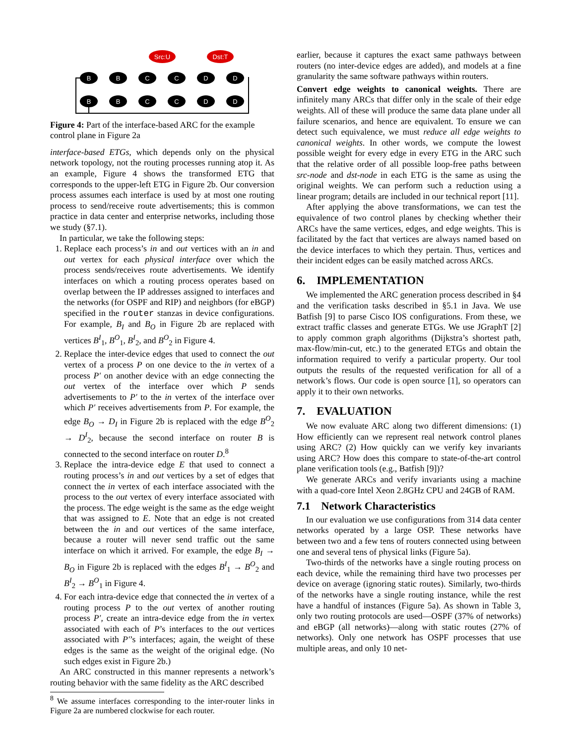Src:U
Dst:T
B
B
C
C
D
D
B
B
C
C
D
D
Figure 4: Part of the interface-based ARC for the example control plane in Figure 2a
interface-based ETGs, which depends only on the physical network topology, not the routing processes running atop it. As an example, Figure 4 shows the transformed ETG that corresponds to the upper-left ETG in Figure 2b. Our conversion process assumes each interface is used by at most one routing process to send/receive route advertisements; this is common practice in data center and enterprise networks, including those we study (§7.1).
In particular, we take the following steps:
1. Replace each process’s in and out vertices with an in and out vertex for each physical interface over which the process sends/receives route advertisements. We identify interfaces on which a routing process operates based on overlap between the IP addresses assigned to interfaces and the networks (for OSPF and RIP) and neighbors (for eBGP) specified in the router stanzas in device configurations. For example, B<sub>I</sub> and B<sub>O</sub> in Figure 2b are replaced with vertices B<sup>I</sup><sub>1</sub>, B<sup>O</sup><sub>1</sub>, B<sup>I</sup><sub>2</sub>, and B<sup>O</sup><sub>2</sub> in Figure 4.
2. Replace the inter-device edges that used to connect the out vertex of a process P on one device to the in vertex of a process P′ on another device with an edge connecting the out vertex of the interface over which P sends advertisements to P′ to the in vertex of the interface over which P′ receives advertisements from P. For example, the edge B<sub>O</sub> → D<sub>I</sub> in Figure 2b is replaced with the edge B<sup>O</sup><sub>2</sub> → D<sup>I</sup><sub>2</sub>, because the second interface on router B is connected to the second interface on router D.<sup>8</sup>
3. Replace the intra-device edge E that used to connect a routing process’s in and out vertices by a set of edges that connect the in vertex of each interface associated with the process to the out vertex of every interface associated with the process. The edge weight is the same as the edge weight that was assigned to E. Note that an edge is not created between the in and out vertices of the same interface, because a router will never send traffic out the same interface on which it arrived. For example, the edge B<sub>I</sub> → B<sub>O</sub> in Figure 2b is replaced with the edges B<sup>I</sup><sub>1</sub> → B<sup>O</sup><sub>2</sub> and B<sup>I</sup><sub>2</sub> → B<sup>O</sup><sub>1</sub> in Figure 4.
4. For each intra-device edge that connected the in vertex of a routing process P to the out vertex of another routing process P′, create an intra-device edge from the in vertex associated with each of P’s interfaces to the out vertices associated with P′’s interfaces; again, the weight of these edges is the same as the weight of the original edge. (No such edges exist in Figure 2b.)
An ARC constructed in this manner represents a network’s routing behavior with the same fidelity as the ARC described
<sup>8</sup> We assume interfaces corresponding to the inter-router links in Figure 2a are numbered clockwise for each router.
earlier, because it captures the exact same pathways between routers (no inter-device edges are added), and models at a fine granularity the same software pathways within routers.
Convert edge weights to canonical weights. There are infinitely many ARCs that differ only in the scale of their edge weights. All of these will produce the same data plane under all failure scenarios, and hence are equivalent. To ensure we can detect such equivalence, we must reduce all edge weights to canonical weights. In other words, we compute the lowest possible weight for every edge in every ETG in the ARC such that the relative order of all possible loop-free paths between src-node and dst-node in each ETG is the same as using the original weights. We can perform such a reduction using a linear program; details are included in our technical report [11].
After applying the above transformations, we can test the equivalence of two control planes by checking whether their ARCs have the same vertices, edges, and edge weights. This is facilitated by the fact that vertices are always named based on the device interfaces to which they pertain. Thus, vertices and their incident edges can be easily matched across ARCs.
6. IMPLEMENTATION
We implemented the ARC generation process described in §4 and the verification tasks described in §5.1 in Java. We use Batfish [9] to parse Cisco IOS configurations. From these, we extract traffic classes and generate ETGs. We use JGraphT [2] to apply common graph algorithms (Dijkstra’s shortest path, max-flow/min-cut, etc.) to the generated ETGs and obtain the information required to verify a particular property. Our tool outputs the results of the requested verification for all of a network’s flows. Our code is open source [1], so operators can apply it to their own networks.
7. EVALUATION
We now evaluate ARC along two different dimensions: (1) How efficiently can we represent real network control planes using ARC? (2) How quickly can we verify key invariants using ARC? How does this compare to state-of-the-art control plane verification tools (e.g., Batfish [9])?
We generate ARCs and verify invariants using a machine with a quad-core Intel Xeon 2.8GHz CPU and 24GB of RAM.
7.1 Network Characteristics
In our evaluation we use configurations from 314 data center networks operated by a large OSP. These networks have between two and a few tens of routers connected using between one and several tens of physical links (Figure 5a).
Two-thirds of the networks have a single routing process on each device, while the remaining third have two processes per device on average (ignoring static routes). Similarly, two-thirds of the networks have a single routing instance, while the rest have a handful of instances (Figure 5a). As shown in Table 3, only two routing protocols are used—OSPF (37% of networks) and eBGP (all networks)—along with static routes (27% of networks). Only one network has OSPF processes that use multiple areas, and only 10 net-